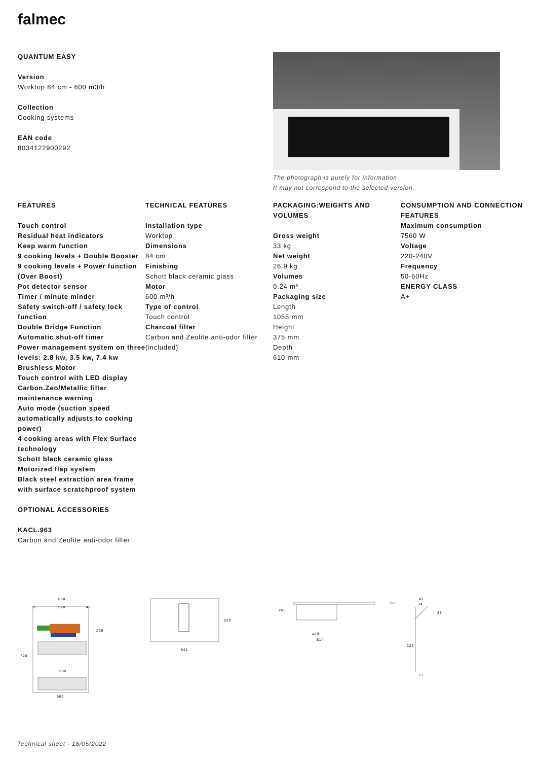falmec
QUANTUM EASY
Version
Worktop 84 cm - 600 m3/h
Collection
Cooking systems
EAN code
8034122900292
The photograph is purely for information
It may not correspond to the selected version.
FEATURES
Touch control
Residual heat indicators
Keep warm function
9 cooking levels + Double Booster
9 cooking levels + Power function (Over Boost)
Pot detector sensor
Timer / minute minder
Safety switch-off / safety lock function
Double Bridge Function
Automatic shut-off timer
Power management system on three levels: 2.8 kw, 3.5 kw, 7.4 kw
Brushless Motor
Touch control with LED display
Carbon.Zeo/Metallic filter maintenance warning
Auto mode (suction speed automatically adjusts to cooking power)
4 cooking areas with Flex Surface technology
Schott black ceramic glass
Motorized flap system
Black steel extraction area frame with surface scratchproof system
OPTIONAL ACCESSORIES
KACL.963
Carbon and Zeolite anti-odor filter
TECHNICAL FEATURES
Installation type
Worktop
Dimensions
84 cm
Finishing
Schott black ceramic glass
Motor
600 m³/h
Type of control
Touch control
Charcoal filter
Carbon and Zeolite anti-odor filter (included)
PACKAGING:WEIGHTS AND VOLUMES
Gross weight
33 kg
Net weight
26.9 kg
Volumes
0.24 m³
Packaging size
Length
1055 mm
Height
375 mm
Depth
610 mm
CONSUMPTION AND CONNECTION FEATURES
Maximum consumption
7560 W
Voltage
220-240V
Frequency
50-60Hz
ENERGY CLASS
A+
600
35
520
45
500
560
720
206
841
520
206
429
514
50
41
34
38
223
11
Technical sheet - 18/05/2022